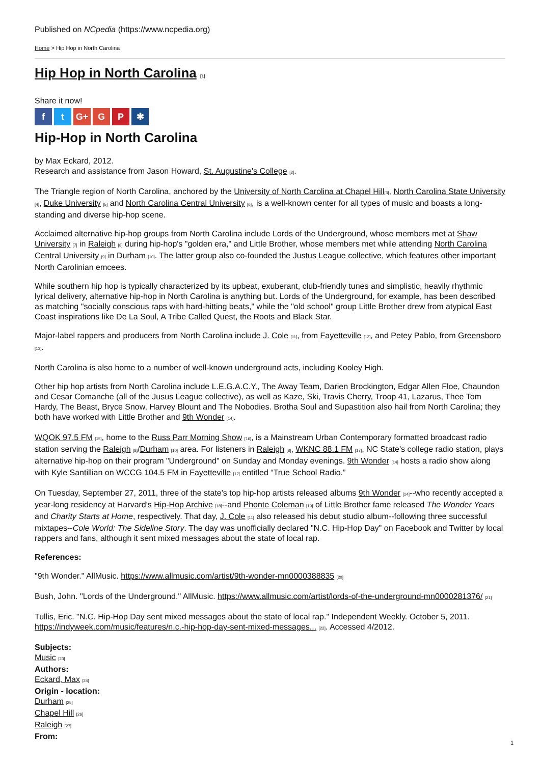Published on NCpedia (https://www.ncpedia.org)
Home > Hip Hop in North Carolina
Hip Hop in North Carolina [1]
Share it now!
ft G+ G P ✱
Hip-Hop in North Carolina
by Max Eckard, 2012.
Research and assistance from Jason Howard, St. Augustine's College [2].
The Triangle region of North Carolina, anchored by the University of North Carolina at Chapel Hill[3], North Carolina State University [4], Duke University [5] and North Carolina Central University [6], is a well-known center for all types of music and boasts a long-standing and diverse hip-hop scene.
Acclaimed alternative hip-hop groups from North Carolina include Lords of the Underground, whose members met at Shaw University [7] in Raleigh [8] during hip-hop's "golden era," and Little Brother, whose members met while attending North Carolina Central University [9] in Durham [10]. The latter group also co-founded the Justus League collective, which features other important North Carolinian emcees.
While southern hip hop is typically characterized by its upbeat, exuberant, club-friendly tunes and simplistic, heavily rhythmic lyrical delivery, alternative hip-hop in North Carolina is anything but. Lords of the Underground, for example, has been described as matching "socially conscious raps with hard-hitting beats," while the "old school" group Little Brother drew from atypical East Coast inspirations like De La Soul, A Tribe Called Quest, the Roots and Black Star.
Major-label rappers and producers from North Carolina include J. Cole [11], from Fayetteville [12], and Petey Pablo, from Greensboro [13].
North Carolina is also home to a number of well-known underground acts, including Kooley High.
Other hip hop artists from North Carolina include L.E.G.A.C.Y., The Away Team, Darien Brockington, Edgar Allen Floe, Chaundon and Cesar Comanche (all of the Jusus League collective), as well as Kaze, Ski, Travis Cherry, Troop 41, Lazarus, Thee Tom Hardy, The Beast, Bryce Snow, Harvey Blount and The Nobodies. Brotha Soul and Supastition also hail from North Carolina; they both have worked with Little Brother and 9th Wonder [14].
WQOK 97.5 FM [15], home to the Russ Parr Morning Show [16], is a Mainstream Urban Contemporary formatted broadcast radio station serving the Raleigh [8]/Durham [10] area. For listeners in Raleigh [8], WKNC 88.1 FM [17], NC State's college radio station, plays alternative hip-hop on their program "Underground" on Sunday and Monday evenings. 9th Wonder [14] hosts a radio show along with Kyle Santillian on WCCG 104.5 FM in Fayetteville [12] entitled “True School Radio.”
On Tuesday, September 27, 2011, three of the state's top hip-hop artists released albums 9th Wonder [14]--who recently accepted a year-long residency at Harvard's Hip-Hop Archive [18]--and Phonte Coleman [19] of Little Brother fame released The Wonder Years and Charity Starts at Home, respectively. That day, J. Cole [11] also released his debut studio album--following three successful mixtapes--Cole World: The Sideline Story. The day was unofficially declared "N.C. Hip-Hop Day" on Facebook and Twitter by local rappers and fans, although it sent mixed messages about the state of local rap.
References:
"9th Wonder." AllMusic. https://www.allmusic.com/artist/9th-wonder-mn0000388835 [20]
Bush, John. "Lords of the Underground." AllMusic. https://www.allmusic.com/artist/lords-of-the-underground-mn0000281376/ [21]
Tullis, Eric. "N.C. Hip-Hop Day sent mixed messages about the state of local rap." Independent Weekly. October 5, 2011. https://indyweek.com/music/features/n.c.-hip-hop-day-sent-mixed-messages... [22]. Accessed 4/2012.
Subjects:
Music [23]
Authors:
Eckard, Max [24]
Origin - location:
Durham [25]
Chapel Hill [26]
Raleigh [27]
From:
1